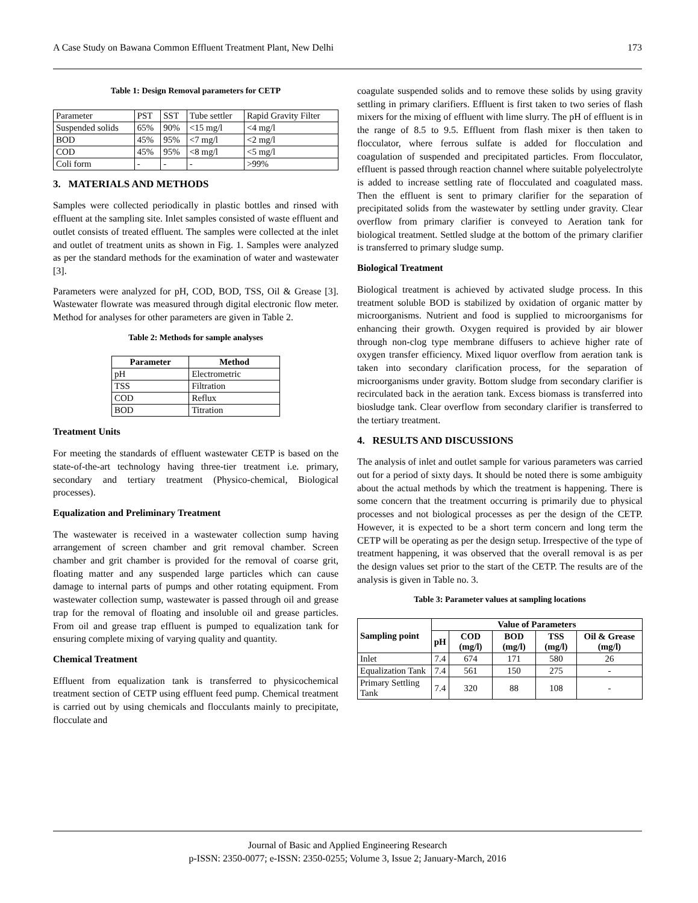A Case Study on Bawana Common Effluent Treatment Plant, New Delhi 173
Table 1: Design Removal parameters for CETP
| Parameter | PST | SST | Tube settler | Rapid Gravity Filter |
| Suspended solids | 65% | 90% | <15 mg/l | <4 mg/l |
| BOD | 45% | 95% | <7 mg/l | <2 mg/l |
| COD | 45% | 95% | <8 mg/l | <5 mg/l |
| Coli form | - | - | - | >99% |
3. MATERIALS AND METHODS
Samples were collected periodically in plastic bottles and rinsed with effluent at the sampling site. Inlet samples consisted of waste effluent and outlet consists of treated effluent. The samples were collected at the inlet and outlet of treatment units as shown in Fig. 1. Samples were analyzed as per the standard methods for the examination of water and wastewater [3].
Parameters were analyzed for pH, COD, BOD, TSS, Oil & Grease [3]. Wastewater flowrate was measured through digital electronic flow meter. Method for analyses for other parameters are given in Table 2.
Table 2: Methods for sample analyses
| Parameter | Method |
| --- | --- |
| pH | Electrometric |
| TSS | Filtration |
| COD | Reflux |
| BOD | Titration |
Treatment Units
For meeting the standards of effluent wastewater CETP is based on the state-of-the-art technology having three-tier treatment i.e. primary, secondary and tertiary treatment (Physico-chemical, Biological processes).
Equalization and Preliminary Treatment
The wastewater is received in a wastewater collection sump having arrangement of screen chamber and grit removal chamber. Screen chamber and grit chamber is provided for the removal of coarse grit, floating matter and any suspended large particles which can cause damage to internal parts of pumps and other rotating equipment. From wastewater collection sump, wastewater is passed through oil and grease trap for the removal of floating and insoluble oil and grease particles. From oil and grease trap effluent is pumped to equalization tank for ensuring complete mixing of varying quality and quantity.
Chemical Treatment
Effluent from equalization tank is transferred to physicochemical treatment section of CETP using effluent feed pump. Chemical treatment is carried out by using chemicals and flocculants mainly to precipitate, flocculate and
coagulate suspended solids and to remove these solids by using gravity settling in primary clarifiers. Effluent is first taken to two series of flash mixers for the mixing of effluent with lime slurry. The pH of effluent is in the range of 8.5 to 9.5. Effluent from flash mixer is then taken to flocculator, where ferrous sulfate is added for flocculation and coagulation of suspended and precipitated particles. From flocculator, effluent is passed through reaction channel where suitable polyelectrolyte is added to increase settling rate of flocculated and coagulated mass. Then the effluent is sent to primary clarifier for the separation of precipitated solids from the wastewater by settling under gravity. Clear overflow from primary clarifier is conveyed to Aeration tank for biological treatment. Settled sludge at the bottom of the primary clarifier is transferred to primary sludge sump.
Biological Treatment
Biological treatment is achieved by activated sludge process. In this treatment soluble BOD is stabilized by oxidation of organic matter by microorganisms. Nutrient and food is supplied to microorganisms for enhancing their growth. Oxygen required is provided by air blower through non-clog type membrane diffusers to achieve higher rate of oxygen transfer efficiency. Mixed liquor overflow from aeration tank is taken into secondary clarification process, for the separation of microorganisms under gravity. Bottom sludge from secondary clarifier is recirculated back in the aeration tank. Excess biomass is transferred into biosludge tank. Clear overflow from secondary clarifier is transferred to the tertiary treatment.
4. RESULTS AND DISCUSSIONS
The analysis of inlet and outlet sample for various parameters was carried out for a period of sixty days. It should be noted there is some ambiguity about the actual methods by which the treatment is happening. There is some concern that the treatment occurring is primarily due to physical processes and not biological processes as per the design of the CETP. However, it is expected to be a short term concern and long term the CETP will be operating as per the design setup. Irrespective of the type of treatment happening, it was observed that the overall removal is as per the design values set prior to the start of the CETP. The results are of the analysis is given in Table no. 3.
Table 3: Parameter values at sampling locations
| Sampling point | Value of Parameters | | | | |
| --- | --- | --- | --- | --- | --- |
| | pH | COD (mg/l) | BOD (mg/l) | TSS (mg/l) | Oil & Grease (mg/l) |
| Inlet | 7.4 | 674 | 171 | 580 | 26 |
| Equalization Tank | 7.4 | 561 | 150 | 275 | - |
| Primary Settling Tank | 7.4 | 320 | 88 | 108 | - |
Journal of Basic and Applied Engineering Research
p-ISSN: 2350-0077; e-ISSN: 2350-0255; Volume 3, Issue 2; January-March, 2016